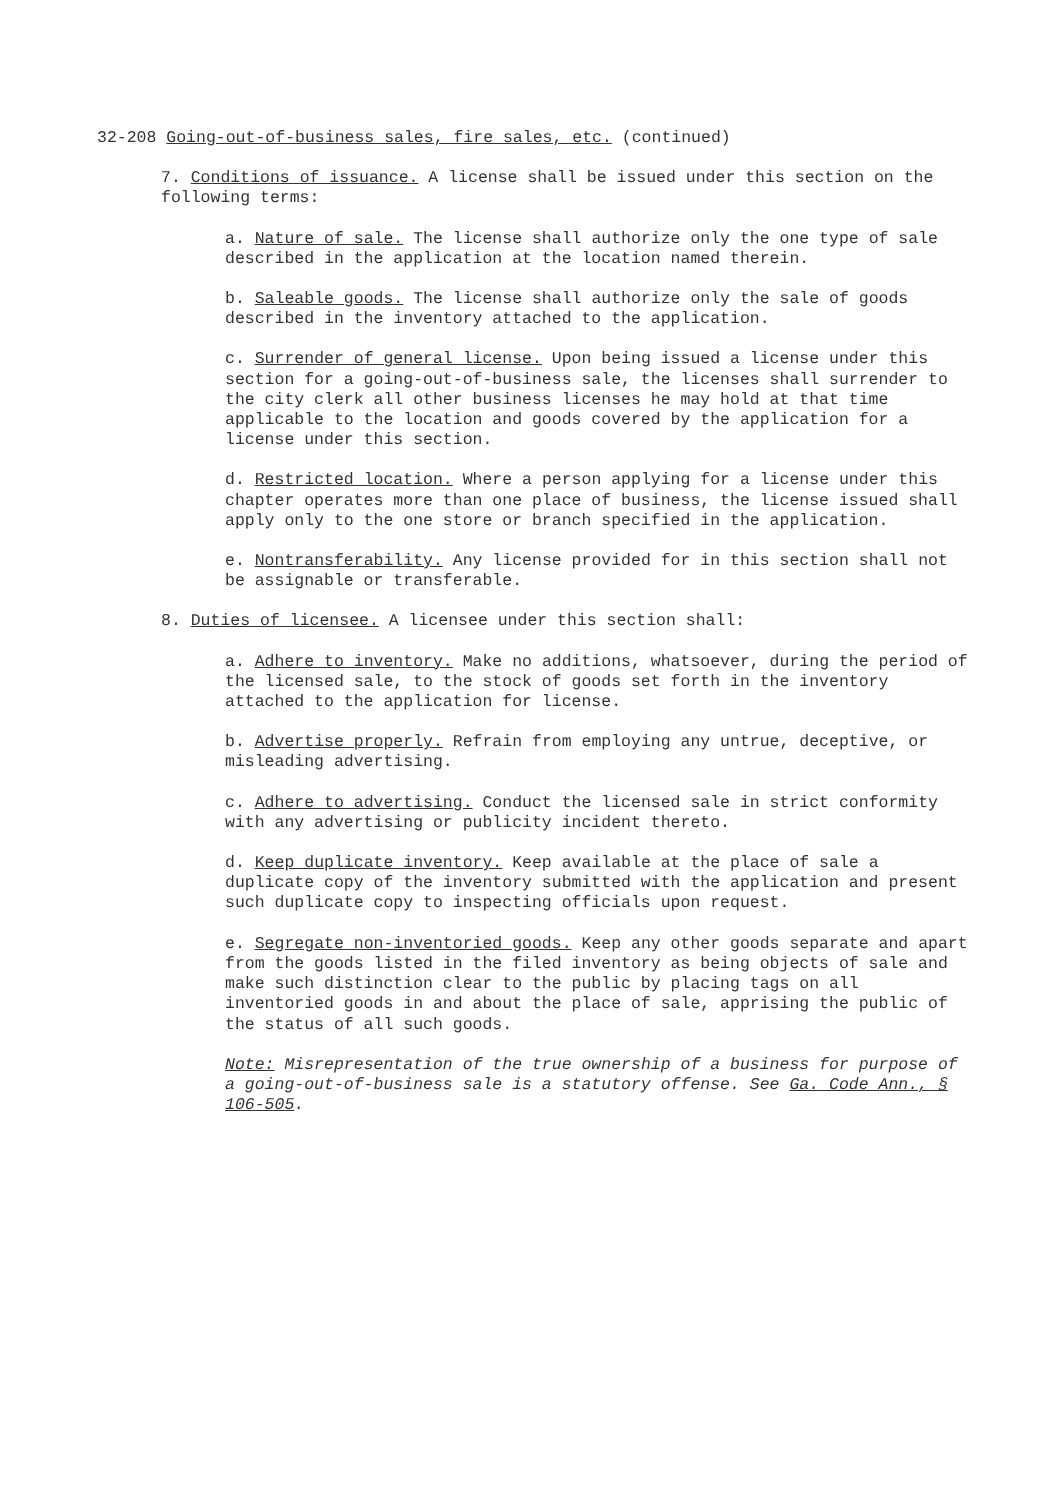32-208 Going-out-of-business sales, fire sales, etc. (continued)
7. Conditions of issuance. A license shall be issued under this section on the following terms:
a. Nature of sale. The license shall authorize only the one type of sale described in the application at the location named therein.
b. Saleable goods. The license shall authorize only the sale of goods described in the inventory attached to the application.
c. Surrender of general license. Upon being issued a license under this section for a going-out-of-business sale, the licenses shall surrender to the city clerk all other business licenses he may hold at that time applicable to the location and goods covered by the application for a license under this section.
d. Restricted location. Where a person applying for a license under this chapter operates more than one place of business, the license issued shall apply only to the one store or branch specified in the application.
e. Nontransferability. Any license provided for in this section shall not be assignable or transferable.
8. Duties of licensee. A licensee under this section shall:
a. Adhere to inventory. Make no additions, whatsoever, during the period of the licensed sale, to the stock of goods set forth in the inventory attached to the application for license.
b. Advertise properly. Refrain from employing any untrue, deceptive, or misleading advertising.
c. Adhere to advertising. Conduct the licensed sale in strict conformity with any advertising or publicity incident thereto.
d. Keep duplicate inventory. Keep available at the place of sale a duplicate copy of the inventory submitted with the application and present such duplicate copy to inspecting officials upon request.
e. Segregate non-inventoried goods. Keep any other goods separate and apart from the goods listed in the filed inventory as being objects of sale and make such distinction clear to the public by placing tags on all inventoried goods in and about the place of sale, apprising the public of the status of all such goods.
Note: Misrepresentation of the true ownership of a business for purpose of a going-out-of-business sale is a statutory offense. See Ga. Code Ann., § 106-505.